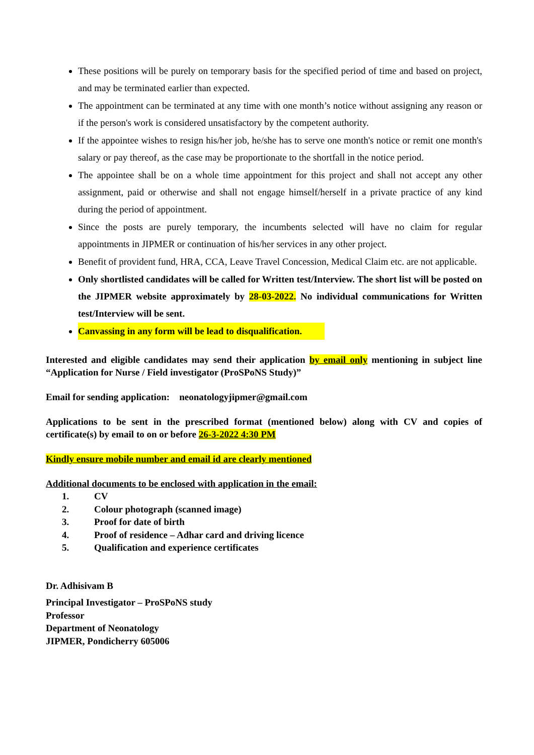These positions will be purely on temporary basis for the specified period of time and based on project, and may be terminated earlier than expected.
The appointment can be terminated at any time with one month’s notice without assigning any reason or if the person's work is considered unsatisfactory by the competent authority.
If the appointee wishes to resign his/her job, he/she has to serve one month's notice or remit one month's salary or pay thereof, as the case may be proportionate to the shortfall in the notice period.
The appointee shall be on a whole time appointment for this project and shall not accept any other assignment, paid or otherwise and shall not engage himself/herself in a private practice of any kind during the period of appointment.
Since the posts are purely temporary, the incumbents selected will have no claim for regular appointments in JIPMER or continuation of his/her services in any other project.
Benefit of provident fund, HRA, CCA, Leave Travel Concession, Medical Claim etc. are not applicable.
Only shortlisted candidates will be called for Written test/Interview. The short list will be posted on the JIPMER website approximately by 28-03-2022. No individual communications for Written test/Interview will be sent.
Canvassing in any form will be lead to disqualification.
Interested and eligible candidates may send their application by email only mentioning in subject line “Application for Nurse / Field investigator (ProSPoNS Study)”
Email for sending application: neonatologyjipmer@gmail.com
Applications to be sent in the prescribed format (mentioned below) along with CV and copies of certificate(s) by email to on or before 26-3-2022 4:30 PM
Kindly ensure mobile number and email id are clearly mentioned
Additional documents to be enclosed with application in the email:
1. CV
2. Colour photograph (scanned image)
3. Proof for date of birth
4. Proof of residence – Adhar card and driving licence
5. Qualification and experience certificates
Dr. Adhisivam B
Principal Investigator – ProSPoNS study
Professor
Department of Neonatology
JIPMER, Pondicherry 605006